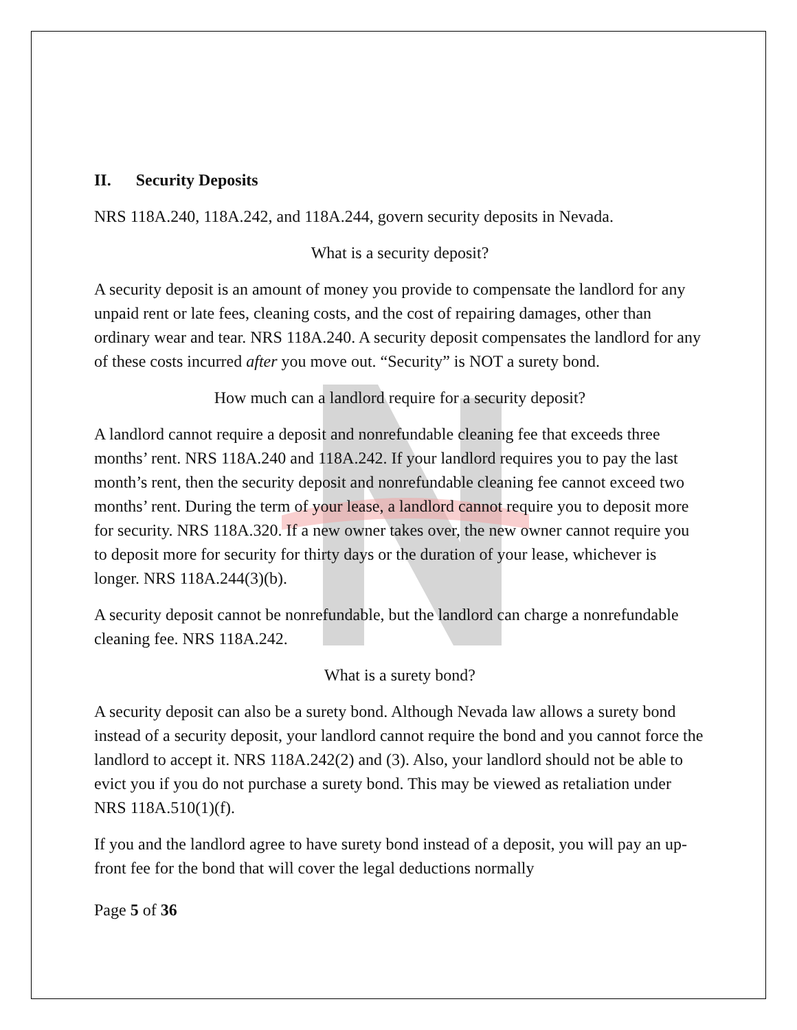II. Security Deposits
NRS 118A.240, 118A.242, and 118A.244, govern security deposits in Nevada.
What is a security deposit?
A security deposit is an amount of money you provide to compensate the landlord for any unpaid rent or late fees, cleaning costs, and the cost of repairing damages, other than ordinary wear and tear. NRS 118A.240. A security deposit compensates the landlord for any of these costs incurred after you move out. “Security” is NOT a surety bond.
How much can a landlord require for a security deposit?
A landlord cannot require a deposit and nonrefundable cleaning fee that exceeds three months’ rent. NRS 118A.240 and 118A.242. If your landlord requires you to pay the last month’s rent, then the security deposit and nonrefundable cleaning fee cannot exceed two months’ rent. During the term of your lease, a landlord cannot require you to deposit more for security. NRS 118A.320. If a new owner takes over, the new owner cannot require you to deposit more for security for thirty days or the duration of your lease, whichever is longer. NRS 118A.244(3)(b).
A security deposit cannot be nonrefundable, but the landlord can charge a nonrefundable cleaning fee. NRS 118A.242.
What is a surety bond?
A security deposit can also be a surety bond. Although Nevada law allows a surety bond instead of a security deposit, your landlord cannot require the bond and you cannot force the landlord to accept it. NRS 118A.242(2) and (3). Also, your landlord should not be able to evict you if you do not purchase a surety bond. This may be viewed as retaliation under NRS 118A.510(1)(f).
If you and the landlord agree to have surety bond instead of a deposit, you will pay an up-front fee for the bond that will cover the legal deductions normally
Page 5 of 36